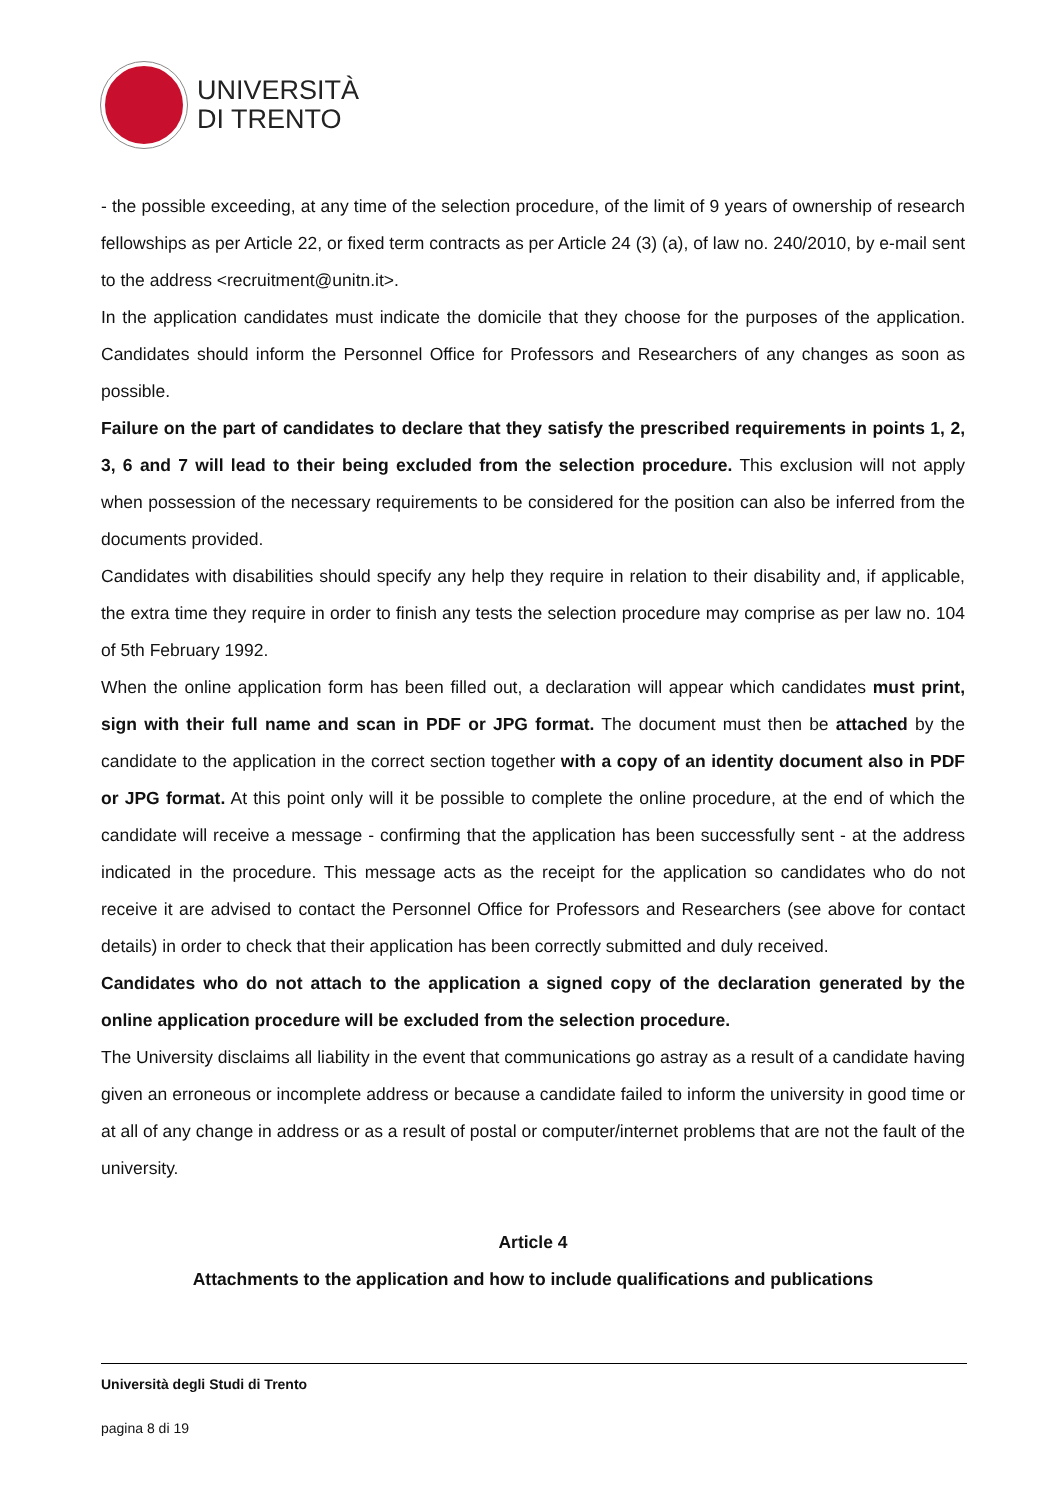UNIVERSITÀ
DI TRENTO
- the possible exceeding, at any time of the selection procedure, of the limit of 9 years of ownership of research fellowships as per Article 22, or fixed term contracts as per Article 24 (3) (a), of law no. 240/2010, by e-mail sent to the address <recruitment@unitn.it>.
In the application candidates must indicate the domicile that they choose for the purposes of the application. Candidates should inform the Personnel Office for Professors and Researchers of any changes as soon as possible.
Failure on the part of candidates to declare that they satisfy the prescribed requirements in points 1, 2, 3, 6 and 7 will lead to their being excluded from the selection procedure. This exclusion will not apply when possession of the necessary requirements to be considered for the position can also be inferred from the documents provided.
Candidates with disabilities should specify any help they require in relation to their disability and, if applicable, the extra time they require in order to finish any tests the selection procedure may comprise as per law no. 104 of 5th February 1992.
When the online application form has been filled out, a declaration will appear which candidates must print, sign with their full name and scan in PDF or JPG format. The document must then be attached by the candidate to the application in the correct section together with a copy of an identity document also in PDF or JPG format. At this point only will it be possible to complete the online procedure, at the end of which the candidate will receive a message - confirming that the application has been successfully sent - at the address indicated in the procedure. This message acts as the receipt for the application so candidates who do not receive it are advised to contact the Personnel Office for Professors and Researchers (see above for contact details) in order to check that their application has been correctly submitted and duly received.
Candidates who do not attach to the application a signed copy of the declaration generated by the online application procedure will be excluded from the selection procedure.
The University disclaims all liability in the event that communications go astray as a result of a candidate having given an erroneous or incomplete address or because a candidate failed to inform the university in good time or at all of any change in address or as a result of postal or computer/internet problems that are not the fault of the university.
Article 4
Attachments to the application and how to include qualifications and publications
Università degli Studi di Trento
pagina 8 di 19